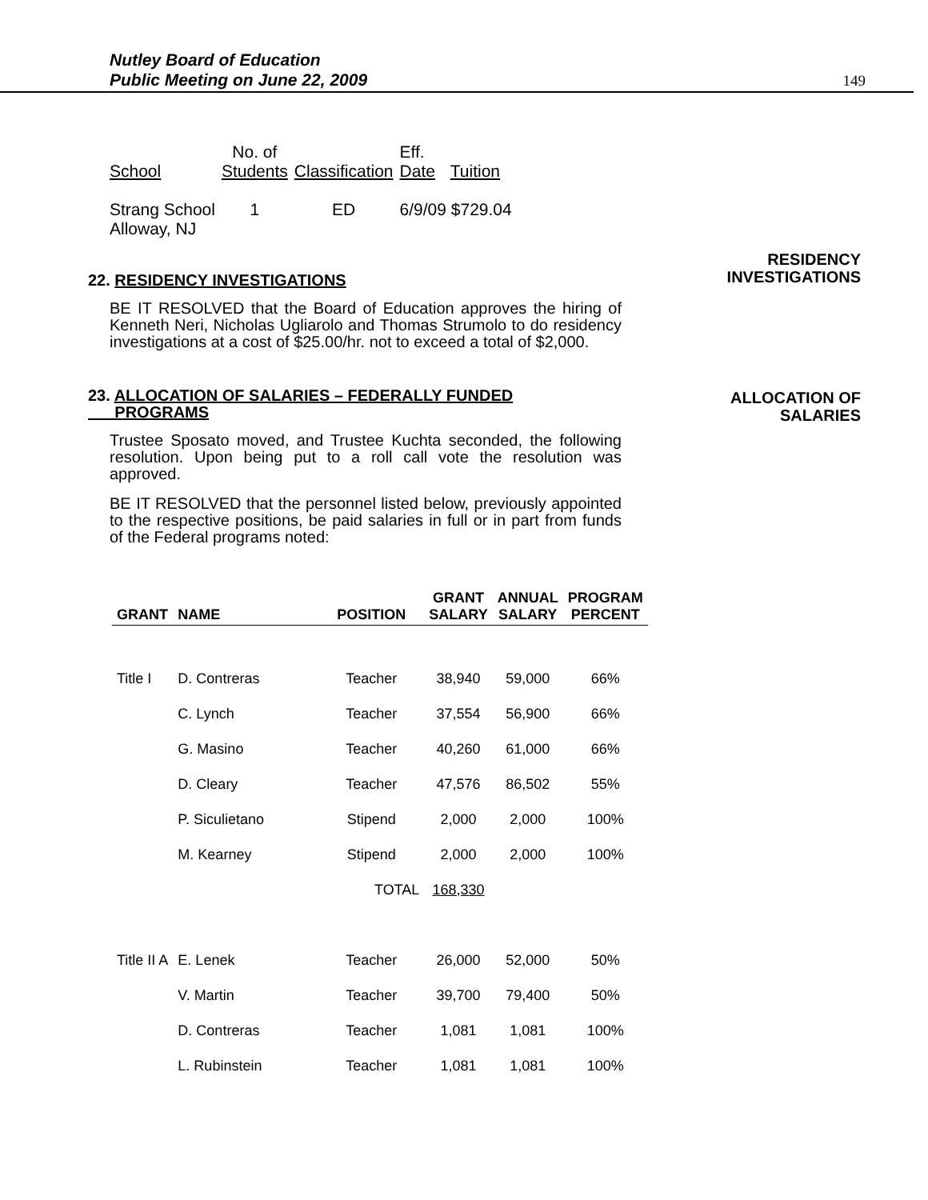Nutley Board of Education
Public Meeting on June 22, 2009
149
| School | No. of Students | Classification | Eff. Date | Tuition |
| Strang School Alloway, NJ | 1 | ED | 6/9/09 $729.04 | |
RESIDENCY
INVESTIGATIONS
22. RESIDENCY INVESTIGATIONS
BE IT RESOLVED that the Board of Education approves the hiring of Kenneth Neri, Nicholas Ugliarolo and Thomas Strumolo to do residency investigations at a cost of $25.00/hr. not to exceed a total of $2,000.
ALLOCATION OF
SALARIES
23. ALLOCATION OF SALARIES – FEDERALLY FUNDED
PROGRAMS
Trustee Sposato moved, and Trustee Kuchta seconded, the following resolution. Upon being put to a roll call vote the resolution was approved.
BE IT RESOLVED that the personnel listed below, previously appointed to the respective positions, be paid salaries in full or in part from funds of the Federal programs noted:
| GRANT | NAME | POSITION | GRANT SALARY | ANNUAL SALARY | PROGRAM PERCENT |
| --- | --- | --- | --- | --- | --- |
| Title I | D. Contreras | Teacher | 38,940 | 59,000 | 66% |
| | C. Lynch | Teacher | 37,554 | 56,900 | 66% |
| | G. Masino | Teacher | 40,260 | 61,000 | 66% |
| | D. Cleary | Teacher | 47,576 | 86,502 | 55% |
| | P. Siculietano | Stipend | 2,000 | 2,000 | 100% |
| | M. Kearney | Stipend | 2,000 | 2,000 | 100% |
| | | TOTAL | 168,330 | | |
| Title II A | E. Lenek | Teacher | 26,000 | 52,000 | 50% |
| | V. Martin | Teacher | 39,700 | 79,400 | 50% |
| | D. Contreras | Teacher | 1,081 | 1,081 | 100% |
| | L. Rubinstein | Teacher | 1,081 | 1,081 | 100% |